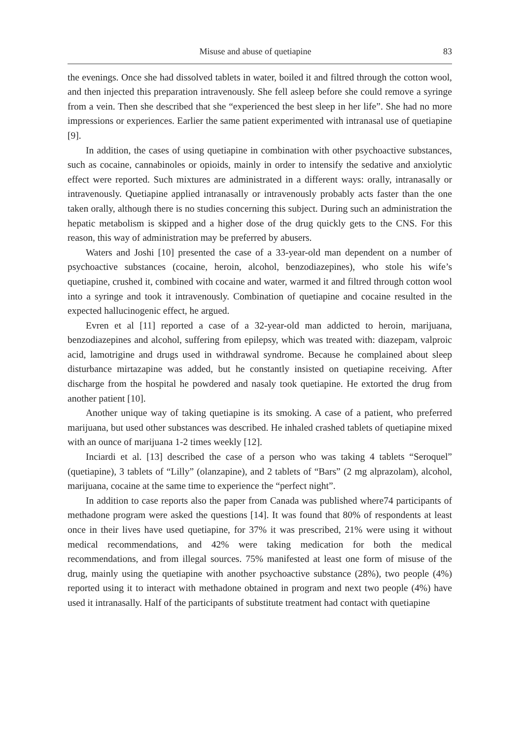Misuse and abuse of quetiapine 83
the evenings. Once she had dissolved tablets in water, boiled it and filtred through the cotton wool, and then injected this preparation intravenously. She fell asleep before she could remove a syringe from a vein. Then she described that she “experienced the best sleep in her life”. She had no more impressions or experiences. Earlier the same patient experimented with intranasal use of quetiapine [9].
In addition, the cases of using quetiapine in combination with other psychoactive substances, such as cocaine, cannabinoles or opioids, mainly in order to intensify the sedative and anxiolytic effect were reported. Such mixtures are administrated in a different ways: orally, intranasally or intravenously. Quetiapine applied intranasally or intravenously probably acts faster than the one taken orally, although there is no studies concerning this subject. During such an administration the hepatic metabolism is skipped and a higher dose of the drug quickly gets to the CNS. For this reason, this way of administration may be preferred by abusers.
Waters and Joshi [10] presented the case of a 33-year-old man dependent on a number of psychoactive substances (cocaine, heroin, alcohol, benzodiazepines), who stole his wife’s quetiapine, crushed it, combined with cocaine and water, warmed it and filtred through cotton wool into a syringe and took it intravenously. Combination of quetiapine and cocaine resulted in the expected hallucinogenic effect, he argued.
Evren et al [11] reported a case of a 32-year-old man addicted to heroin, marijuana, benzodiazepines and alcohol, suffering from epilepsy, which was treated with: diazepam, valproic acid, lamotrigine and drugs used in withdrawal syndrome. Because he complained about sleep disturbance mirtazapine was added, but he constantly insisted on quetiapine receiving. After discharge from the hospital he powdered and nasaly took quetiapine. He extorted the drug from another patient [10].
Another unique way of taking quetiapine is its smoking. A case of a patient, who preferred marijuana, but used other substances was described. He inhaled crashed tablets of quetiapine mixed with an ounce of marijuana 1-2 times weekly [12].
Inciardi et al. [13] described the case of a person who was taking 4 tablets “Seroquel” (quetiapine), 3 tablets of “Lilly” (olanzapine), and 2 tablets of “Bars” (2 mg alprazolam), alcohol, marijuana, cocaine at the same time to experience the “perfect night”.
In addition to case reports also the paper from Canada was published where74 participants of methadone program were asked the questions [14]. It was found that 80% of respondents at least once in their lives have used quetiapine, for 37% it was prescribed, 21% were using it without medical recommendations, and 42% were taking medication for both the medical recommendations, and from illegal sources. 75% manifested at least one form of misuse of the drug, mainly using the quetiapine with another psychoactive substance (28%), two people (4%) reported using it to interact with methadone obtained in program and next two people (4%) have used it intranasally. Half of the participants of substitute treatment had contact with quetiapine